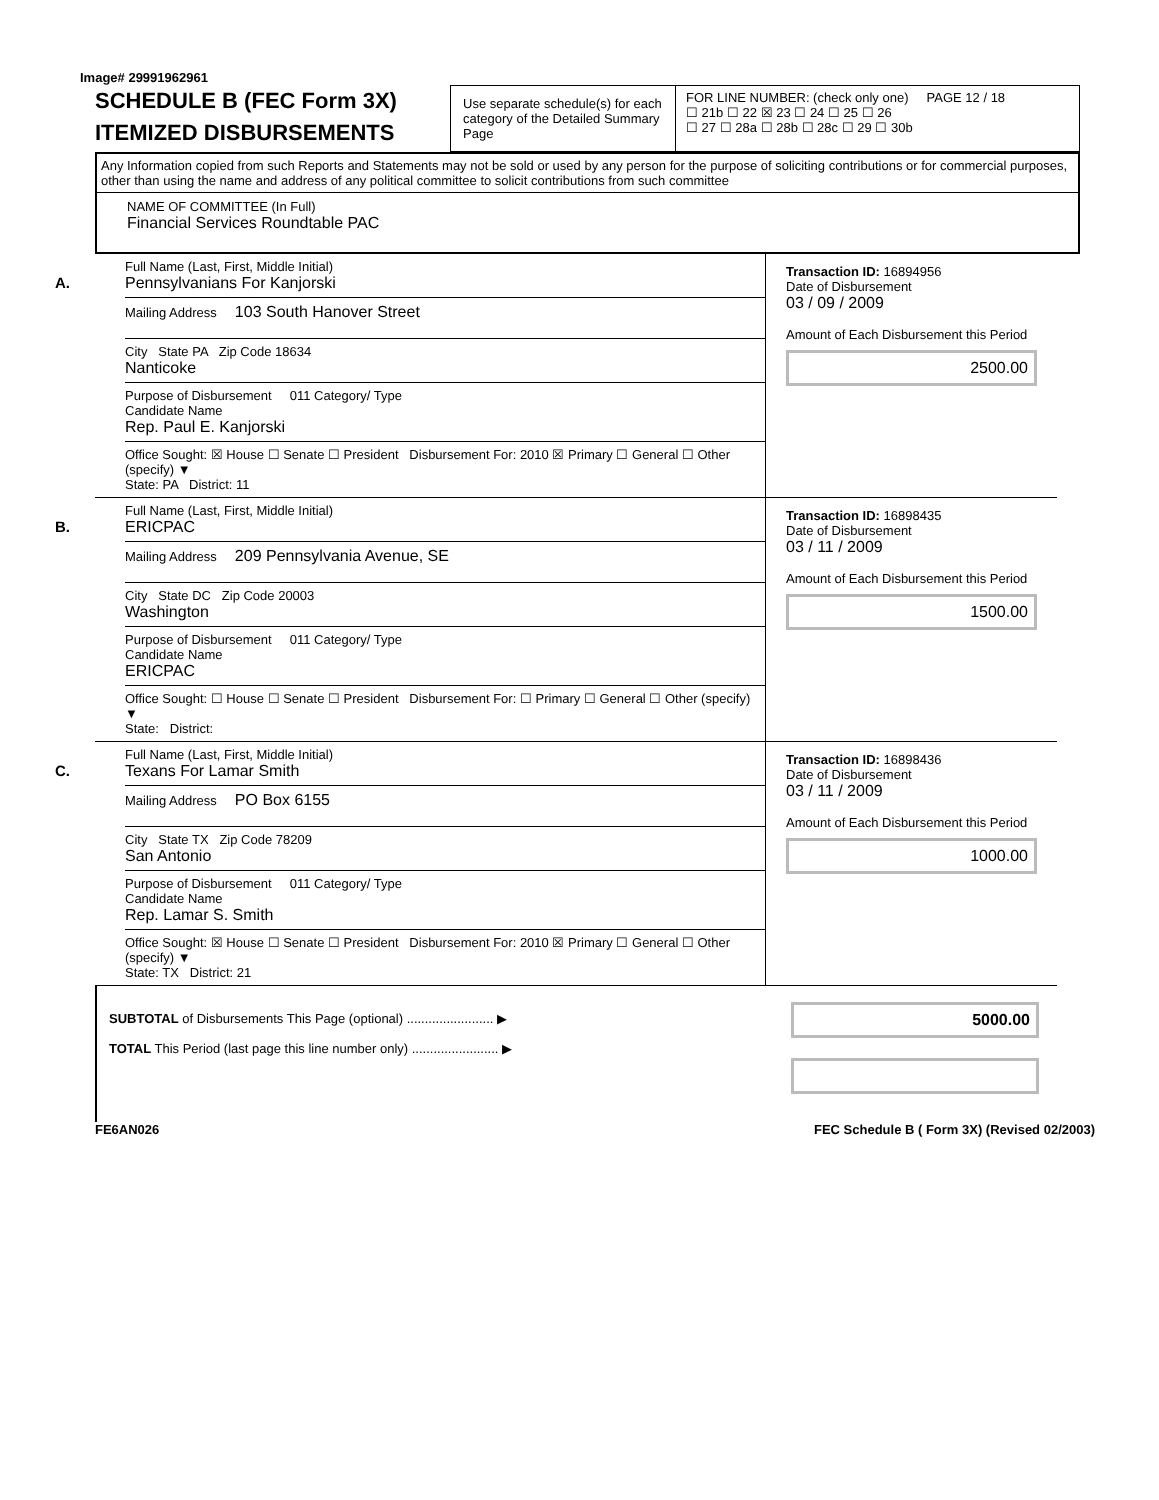Image# 29991962961
SCHEDULE B (FEC Form 3X)
ITEMIZED DISBURSEMENTS
Use separate schedule(s) for each category of the Detailed Summary Page
FOR LINE NUMBER: (check only one) PAGE 12 / 18
☐ 21b ☐ 22 ☒ 23 ☐ 24 ☐ 25 ☐ 26
☐ 27 ☐ 28a ☐ 28b ☐ 28c ☐ 29 ☐ 30b
Any Information copied from such Reports and Statements may not be sold or used by any person for the purpose of soliciting contributions or for commercial purposes, other than using the name and address of any political committee to solicit contributions from such committee
NAME OF COMMITTEE (In Full)
Financial Services Roundtable PAC
A.
Full Name (Last, First, Middle Initial)
Pennsylvanians For Kanjorski
Mailing Address 103 South Hanover Street
City State PA Zip Code 18634
Nanticoke
Purpose of Disbursement 011 Category/ Type
Candidate Name
Rep. Paul E. Kanjorski
Office Sought: ☒ House ☐ Senate ☐ President Disbursement For: 2010 ☒ Primary ☐ General ☐ Other (specify) ▼
State: PA District: 11
Transaction ID: 16894956
Date of Disbursement
03 / 09 / 2009
Amount of Each Disbursement this Period
2500.00
B.
Full Name (Last, First, Middle Initial)
ERICPAC
Mailing Address 209 Pennsylvania Avenue, SE
City State DC Zip Code 20003
Washington
Purpose of Disbursement 011 Category/ Type
Candidate Name
ERICPAC
Office Sought: ☐ House ☐ Senate ☐ President Disbursement For: ☐ Primary ☐ General ☐ Other (specify) ▼
State: District:
Transaction ID: 16898435
Date of Disbursement
03 / 11 / 2009
Amount of Each Disbursement this Period
1500.00
C.
Full Name (Last, First, Middle Initial)
Texans For Lamar Smith
Mailing Address PO Box 6155
City State TX Zip Code 78209
San Antonio
Purpose of Disbursement 011 Category/ Type
Candidate Name
Rep. Lamar S. Smith
Office Sought: ☒ House ☐ Senate ☐ President Disbursement For: 2010 ☒ Primary ☐ General ☐ Other (specify) ▼
State: TX District: 21
Transaction ID: 16898436
Date of Disbursement
03 / 11 / 2009
Amount of Each Disbursement this Period
1000.00
SUBTOTAL of Disbursements This Page (optional) ........................ ▶
TOTAL This Period (last page this line number only) ........................ ▶
5000.00
FE6AN026 FEC Schedule B ( Form 3X) (Revised 02/2003)